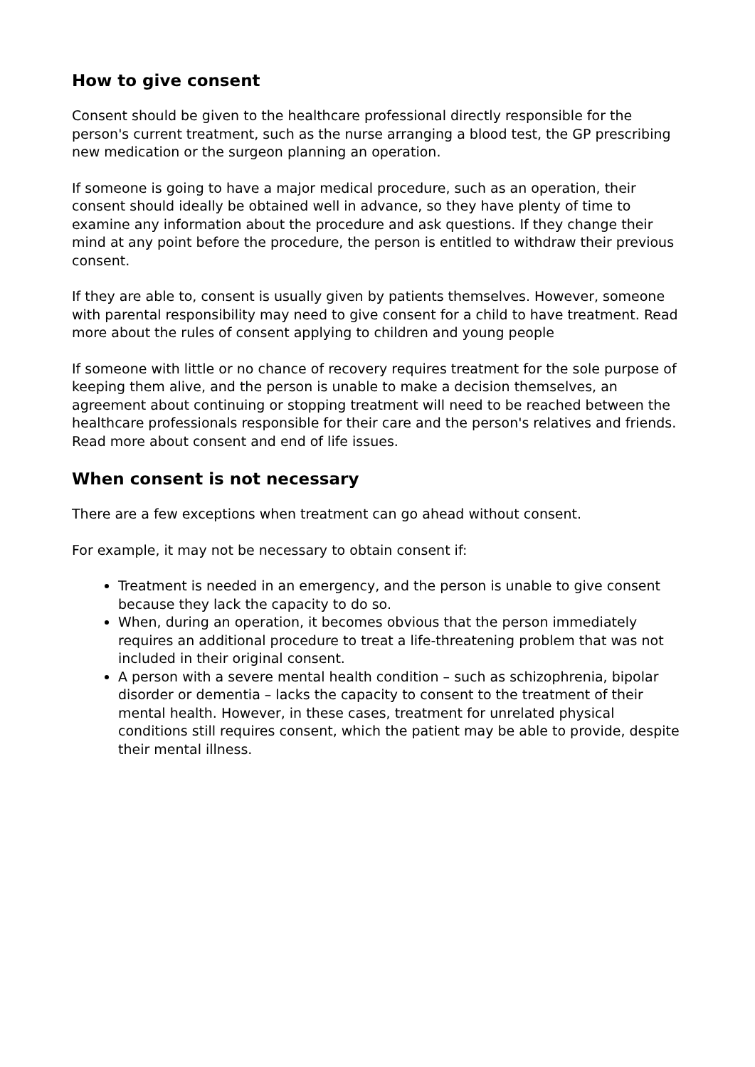How to give consent
Consent should be given to the healthcare professional directly responsible for the person's current treatment, such as the nurse arranging a blood test, the GP prescribing new medication or the surgeon planning an operation.
If someone is going to have a major medical procedure, such as an operation, their consent should ideally be obtained well in advance, so they have plenty of time to examine any information about the procedure and ask questions. If they change their mind at any point before the procedure, the person is entitled to withdraw their previous consent.
If they are able to, consent is usually given by patients themselves. However, someone with parental responsibility may need to give consent for a child to have treatment. Read more about the rules of consent applying to children and young people
If someone with little or no chance of recovery requires treatment for the sole purpose of keeping them alive, and the person is unable to make a decision themselves, an agreement about continuing or stopping treatment will need to be reached between the healthcare professionals responsible for their care and the person's relatives and friends. Read more about consent and end of life issues.
When consent is not necessary
There are a few exceptions when treatment can go ahead without consent.
For example, it may not be necessary to obtain consent if:
Treatment is needed in an emergency, and the person is unable to give consent because they lack the capacity to do so.
When, during an operation, it becomes obvious that the person immediately requires an additional procedure to treat a life-threatening problem that was not included in their original consent.
A person with a severe mental health condition – such as schizophrenia, bipolar disorder or dementia – lacks the capacity to consent to the treatment of their mental health. However, in these cases, treatment for unrelated physical conditions still requires consent, which the patient may be able to provide, despite their mental illness.